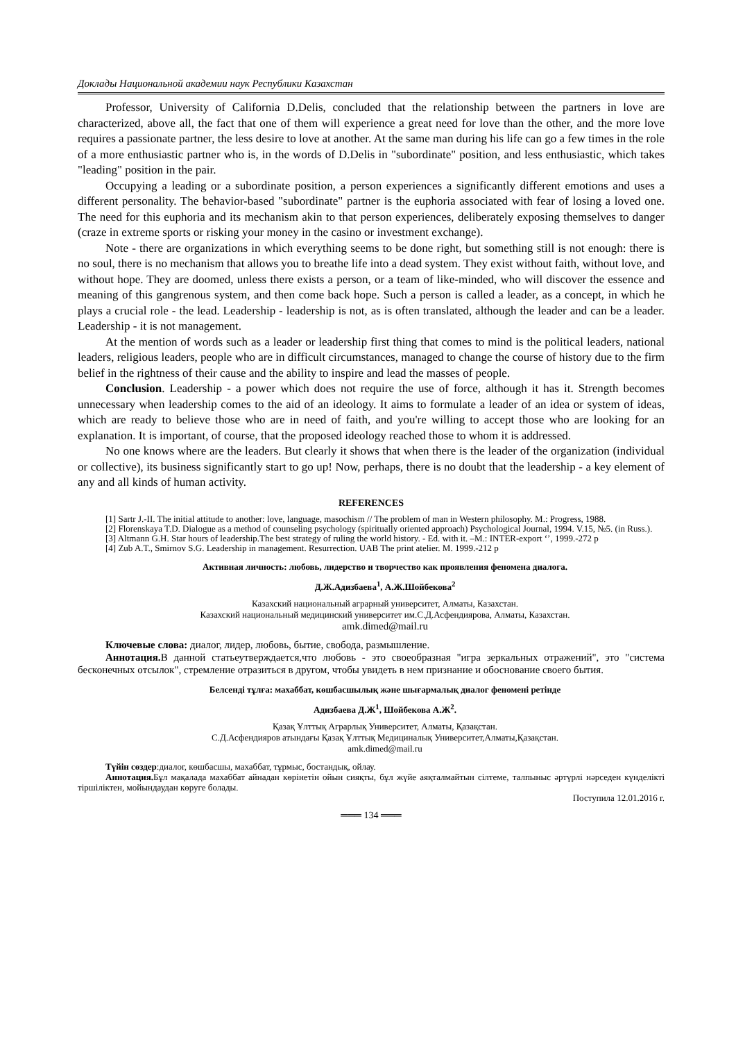Доклады Национальной академии наук Республики Казахстан
Professor, University of California D.Delis, concluded that the relationship between the partners in love are characterized, above all, the fact that one of them will experience a great need for love than the other, and the more love requires a passionate partner, the less desire to love at another. At the same man during his life can go a few times in the role of a more enthusiastic partner who is, in the words of D.Delis in "subordinate" position, and less enthusiastic, which takes "leading" position in the pair.
Occupying a leading or a subordinate position, a person experiences a significantly different emotions and uses a different personality. The behavior-based "subordinate" partner is the euphoria associated with fear of losing a loved one. The need for this euphoria and its mechanism akin to that person experiences, deliberately exposing themselves to danger (craze in extreme sports or risking your money in the casino or investment exchange).
Note - there are organizations in which everything seems to be done right, but something still is not enough: there is no soul, there is no mechanism that allows you to breathe life into a dead system. They exist without faith, without love, and without hope. They are doomed, unless there exists a person, or a team of like-minded, who will discover the essence and meaning of this gangrenous system, and then come back hope. Such a person is called a leader, as a concept, in which he plays a crucial role - the lead. Leadership - leadership is not, as is often translated, although the leader and can be a leader. Leadership - it is not management.
At the mention of words such as a leader or leadership first thing that comes to mind is the political leaders, national leaders, religious leaders, people who are in difficult circumstances, managed to change the course of history due to the firm belief in the rightness of their cause and the ability to inspire and lead the masses of people.
Conclusion. Leadership - a power which does not require the use of force, although it has it. Strength becomes unnecessary when leadership comes to the aid of an ideology. It aims to formulate a leader of an idea or system of ideas, which are ready to believe those who are in need of faith, and you're willing to accept those who are looking for an explanation. It is important, of course, that the proposed ideology reached those to whom it is addressed.
No one knows where are the leaders. But clearly it shows that when there is the leader of the organization (individual or collective), its business significantly start to go up! Now, perhaps, there is no doubt that the leadership - a key element of any and all kinds of human activity.
REFERENCES
[1] Sartr J.-II. The initial attitude to another: love, language, masochism // The problem of man in Western philosophy. M.: Progress, 1988.
[2] Florenskaya T.D. Dialogue as a method of counseling psychology (spiritually oriented approach) Psychological Journal, 1994. V.15, №5. (in Russ.).
[3] Altmann G.H. Star hours of leadership.The best strategy of ruling the world history. - Ed. with it. –M.: INTER-export ‘’, 1999.-272 p
[4] Zub A.T., Smirnov S.G. Leadership in management. Resurrection. UAB The print atelier. M. 1999.-212 p
Активная личность: любовь, лидерство и творчество как проявления феномена диалога.
Д.Ж.Адизбаева<sup>1</sup>, А.Ж.Шойбекова<sup>2</sup>
Казахский национальный аграрный университет, Алматы, Казахстан.
Казахский национальный медицинский университет им.С.Д.Асфендиярова, Алматы, Казахстан.
amk.dimed@mail.ru
Ключевые слова: диалог, лидер, любовь, бытие, свобода, размышление.
Аннотация. В данной статьеутверждается,что любовь - это своеобразная "игра зеркальных отражений", это "система бесконечных отсылок", стремление отразиться в другом, чтобы увидеть в нем признание и обоснование своего бытия.
Белсенді тұлға: махаббат, көшбасшылық және шығармалық диалог феномені ретінде
Адизбаева Д.Ж<sup>1</sup>, Шойбекова А.Ж<sup>2</sup>.
Қазақ Ұлттық Аграрлық Университет, Алматы, Қазақстан.
С.Д.Асфендияров атындағы Қазақ Ұлттық Медициналық Университет,Алматы,Қазақстан.
amk.dimed@mail.ru
Түйін сөздер:диалог, көшбасшы, махаббат, тұрмыс, бостандық, ойлау.
Аннотация. Бұл мақалада махаббат айнадан көрінетін ойын сияқты, бұл жүйе аяқталмайтын сілтеме, талпыныс әртүрлі нәрседен күнделікті тіршіліктен, мойындаудан көруге болады.
Поступила 12.01.2016 г.
═══ 134 ═══